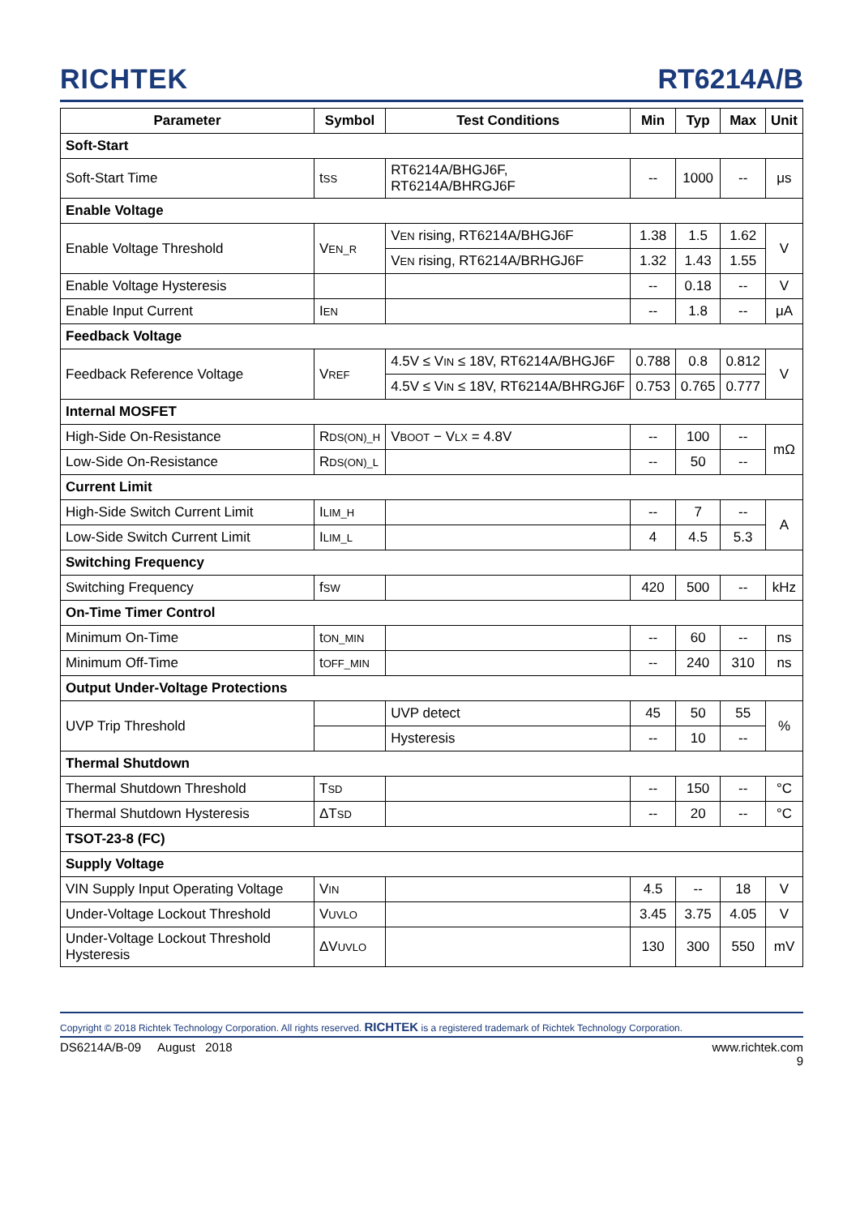RICHTEK
RT6214A/B
| Parameter | Symbol | Test Conditions | Min | Typ | Max | Unit |
| --- | --- | --- | --- | --- | --- | --- |
| Soft-Start | | | | | | |
| Soft-Start Time | t<sub>SS</sub> | RT6214A/BHGJ6F, RT6214A/BHRGJ6F | -- | 1000 | -- | μs |
| Enable Voltage | | | | | | |
| Enable Voltage Threshold | V<sub>EN_R</sub> | V<sub>EN</sub> rising, RT6214A/BHGJ6F | 1.38 | 1.5 | 1.62 | V |
| | | V<sub>EN</sub> rising, RT6214A/BRHGJ6F | 1.32 | 1.43 | 1.55 | |
| Enable Voltage Hysteresis | | | -- | 0.18 | -- | V |
| Enable Input Current | I<sub>EN</sub> | | -- | 1.8 | -- | μA |
| Feedback Voltage | | | | | | |
| Feedback Reference Voltage | V<sub>REF</sub> | 4.5V ≤ V<sub>IN</sub> ≤ 18V, RT6214A/BHGJ6F | 0.788 | 0.8 | 0.812 | V |
| | | 4.5V ≤ V<sub>IN</sub> ≤ 18V, RT6214A/BHRGJ6F | 0.753 | 0.765 | 0.777 | |
| Internal MOSFET | | | | | | |
| High-Side On-Resistance | R<sub>DS(ON)_H</sub> | V<sub>BOOT</sub> − V<sub>LX</sub> = 4.8V | -- | 100 | -- | mΩ |
| Low-Side On-Resistance | R<sub>DS(ON)_L</sub> | | -- | 50 | -- | |
| Current Limit | | | | | | |
| High-Side Switch Current Limit | I<sub>LIM_H</sub> | | -- | 7 | -- | A |
| Low-Side Switch Current Limit | I<sub>LIM_L</sub> | | 4 | 4.5 | 5.3 | |
| Switching Frequency | | | | | | |
| Switching Frequency | f<sub>SW</sub> | | 420 | 500 | -- | kHz |
| On-Time Timer Control | | | | | | |
| Minimum On-Time | t<sub>ON_MIN</sub> | | -- | 60 | -- | ns |
| Minimum Off-Time | t<sub>OFF_MIN</sub> | | -- | 240 | 310 | ns |
| Output Under-Voltage Protections | | | | | | |
| UVP Trip Threshold | | UVP detect | 45 | 50 | 55 | % |
| | | Hysteresis | -- | 10 | -- | |
| Thermal Shutdown | | | | | | |
| Thermal Shutdown Threshold | T<sub>SD</sub> | | -- | 150 | -- | °C |
| Thermal Shutdown Hysteresis | ΔT<sub>SD</sub> | | -- | 20 | -- | °C |
| TSOT-23-8 (FC) | | | | | | |
| Supply Voltage | | | | | | |
| VIN Supply Input Operating Voltage | V<sub>IN</sub> | | 4.5 | -- | 18 | V |
| Under-Voltage Lockout Threshold | V<sub>UVLO</sub> | | 3.45 | 3.75 | 4.05 | V |
| Under-Voltage Lockout Threshold Hysteresis | ΔV<sub>UVLO</sub> | | 130 | 300 | 550 | mV |
Copyright © 2018 Richtek Technology Corporation. All rights reserved. RICHTEK is a registered trademark of Richtek Technology Corporation.
DS6214A/B-09 August 2018 www.richtek.com
9